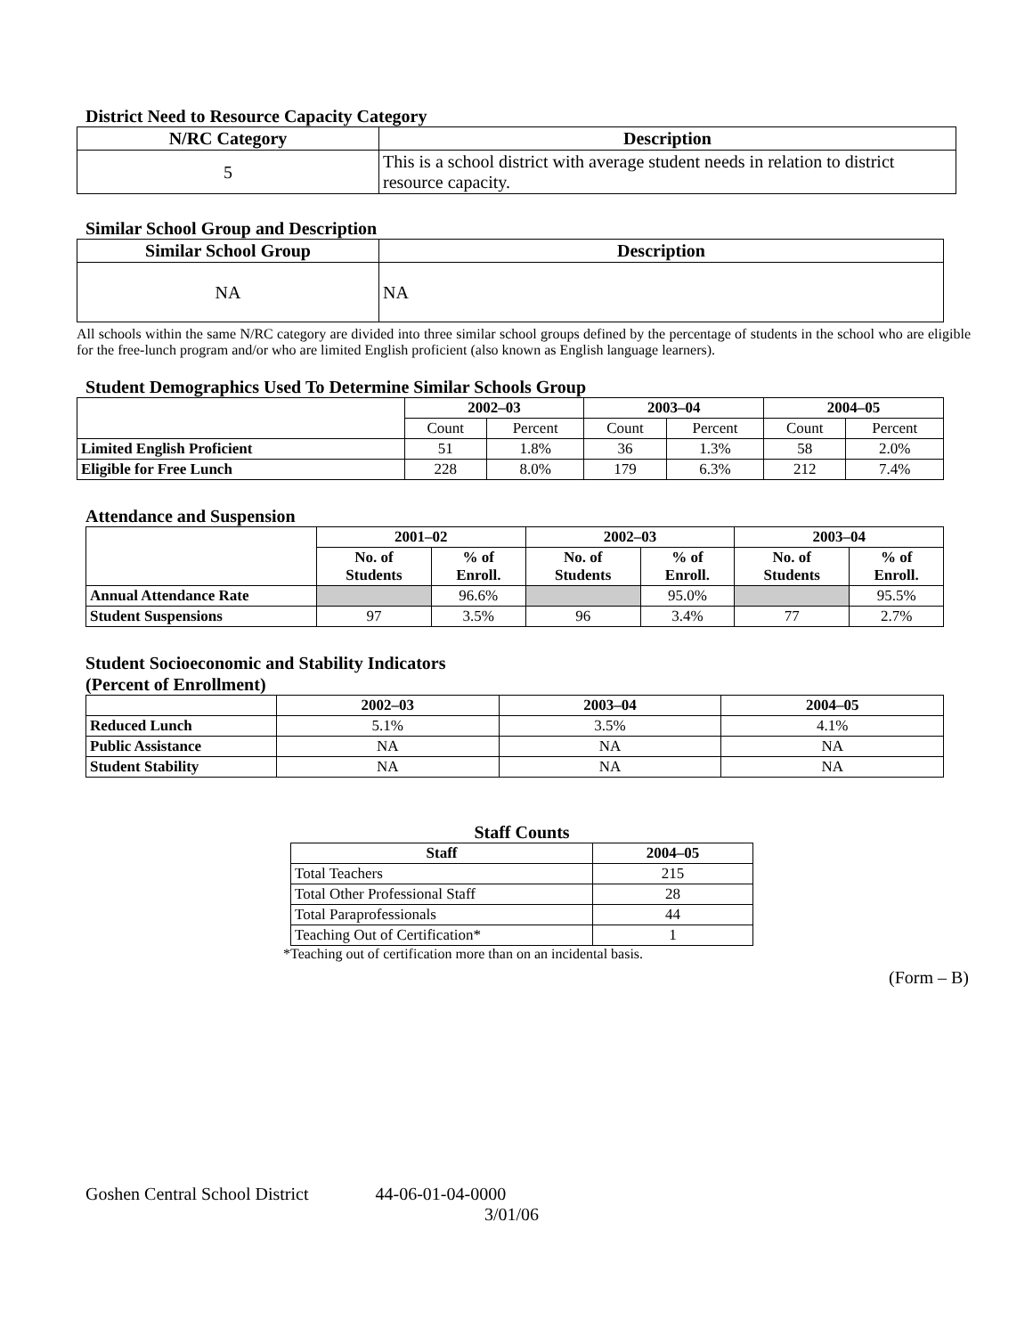District Need to Resource Capacity Category
| N/RC Category | Description |
| --- | --- |
| 5 | This is a school district with average student needs in relation to district resource capacity. |
Similar School Group and Description
| Similar School Group | Description |
| --- | --- |
| NA | NA |
All schools within the same N/RC category are divided into three similar school groups defined by the percentage of students in the school who are eligible for the free-lunch program and/or who are limited English proficient (also known as English language learners).
Student Demographics Used To Determine Similar Schools Group
| | 2002–03 | | 2003–04 | | 2004–05 | |
| --- | --- | --- | --- | --- | --- | --- |
| | Count | Percent | Count | Percent | Count | Percent |
| Limited English Proficient | 51 | 1.8% | 36 | 1.3% | 58 | 2.0% |
| Eligible for Free Lunch | 228 | 8.0% | 179 | 6.3% | 212 | 7.4% |
Attendance and Suspension
| | 2001–02 | | 2002–03 | | 2003–04 | |
| --- | --- | --- | --- | --- | --- | --- |
| | No. of Students | % of Enroll. | No. of Students | % of Enroll. | No. of Students | % of Enroll. |
| Annual Attendance Rate | | 96.6% | | 95.0% | | 95.5% |
| Student Suspensions | 97 | 3.5% | 96 | 3.4% | 77 | 2.7% |
Student Socioeconomic and Stability Indicators
(Percent of Enrollment)
| | 2002–03 | 2003–04 | 2004–05 |
| --- | --- | --- | --- |
| Reduced Lunch | 5.1% | 3.5% | 4.1% |
| Public Assistance | NA | NA | NA |
| Student Stability | NA | NA | NA |
Staff Counts
| Staff | 2004–05 |
| --- | --- |
| Total Teachers | 215 |
| Total Other Professional Staff | 28 |
| Total Paraprofessionals | 44 |
| Teaching Out of Certification* | 1 |
*Teaching out of certification more than on an incidental basis.
(Form – B)
Goshen Central School District 44-06-01-04-0000
3/01/06